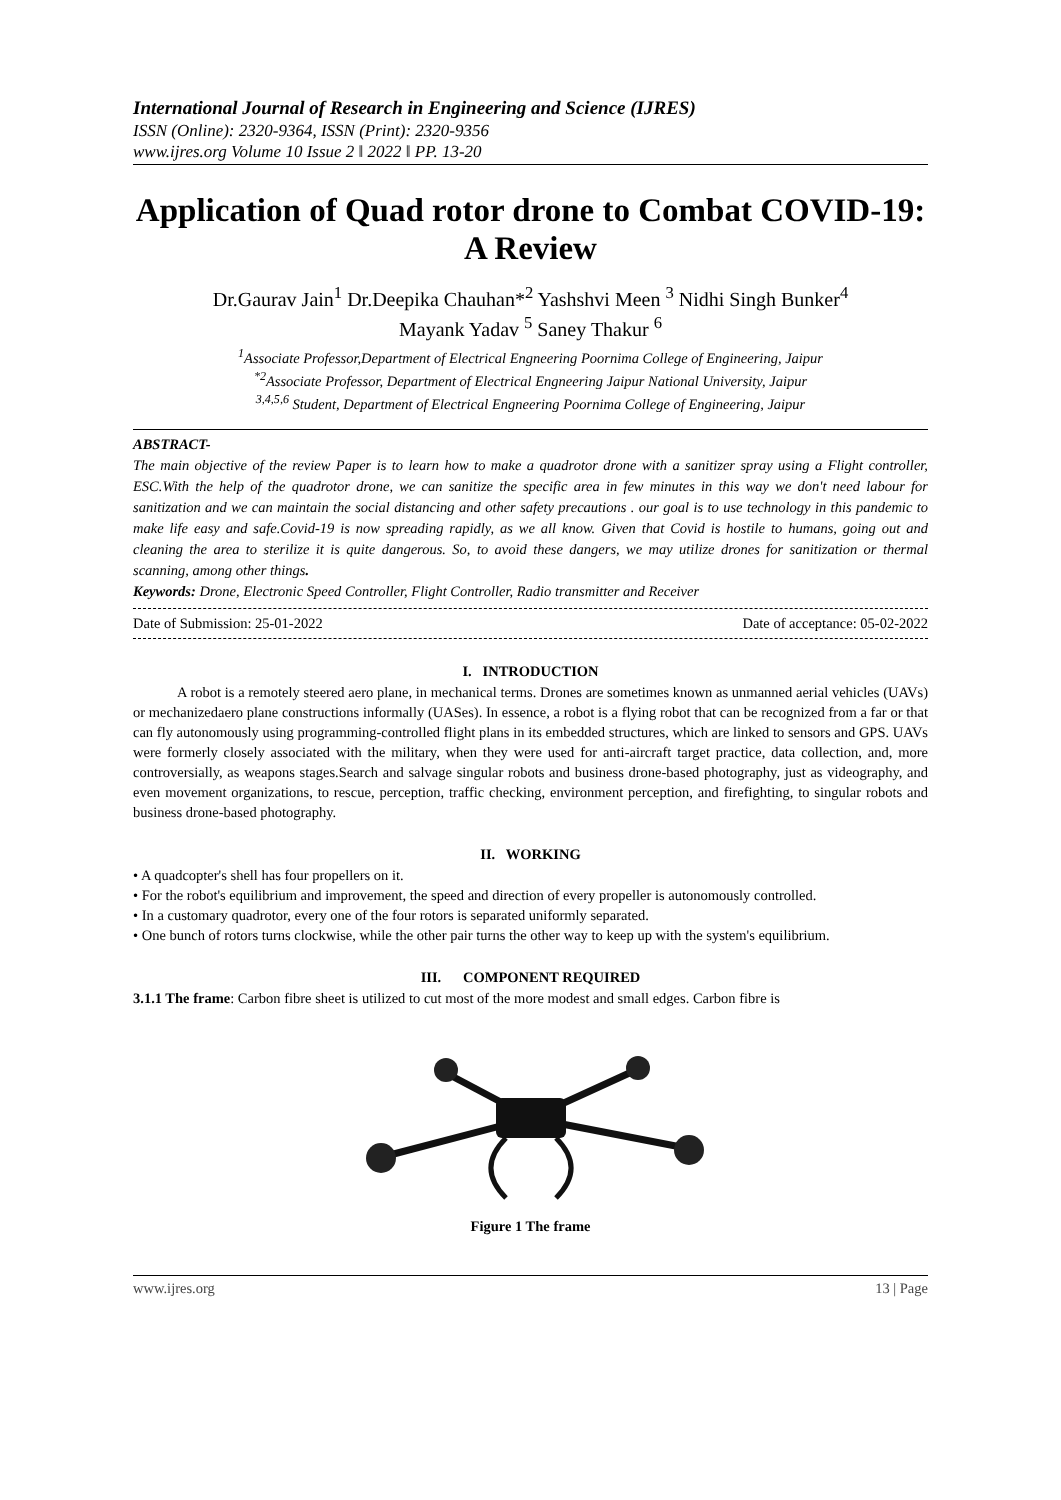International Journal of Research in Engineering and Science (IJRES)
ISSN (Online): 2320-9364, ISSN (Print): 2320-9356
www.ijres.org Volume 10 Issue 2 ǁ 2022 ǁ PP. 13-20
Application of Quad rotor drone to Combat COVID-19: A Review
Dr.Gaurav Jain<sup>1</sup> Dr.Deepika Chauhan*<sup>2</sup> Yashshvi Meen <sup>3</sup> Nidhi Singh Bunker<sup>4</sup>
Mayank Yadav <sup>5</sup> Saney Thakur <sup>6</sup>
<sup>1</sup> Associate Professor,Department of Electrical Engneering Poornima College of Engineering, Jaipur
<sup>*2</sup>Associate Professor, Department of Electrical Engneering Jaipur National University, Jaipur
<sup>3,4,5,6</sup> Student, Department of Electrical Engneering Poornima College of Engineering, Jaipur
ABSTRACT-
The main objective of the review Paper is to learn how to make a quadrotor drone with a sanitizer spray using a Flight controller, ESC.With the help of the quadrotor drone, we can sanitize the specific area in few minutes in this way we don't need labour for sanitization and we can maintain the social distancing and other safety precautions . our goal is to use technology in this pandemic to make life easy and safe.Covid-19 is now spreading rapidly, as we all know. Given that Covid is hostile to humans, going out and cleaning the area to sterilize it is quite dangerous. So, to avoid these dangers, we may utilize drones for sanitization or thermal scanning, among other things.
Keywords: Drone, Electronic Speed Controller, Flight Controller, Radio transmitter and Receiver
Date of Submission: 25-01-2022 Date of acceptance: 05-02-2022
I. INTRODUCTION
A robot is a remotely steered aero plane, in mechanical terms. Drones are sometimes known as unmanned aerial vehicles (UAVs) or mechanizedaero plane constructions informally (UASes). In essence, a robot is a flying robot that can be recognized from a far or that can fly autonomously using programming-controlled flight plans in its embedded structures, which are linked to sensors and GPS. UAVs were formerly closely associated with the military, when they were used for anti-aircraft target practice, data collection, and, more controversially, as weapons stages.Search and salvage singular robots and business drone-based photography, just as videography, and even movement organizations, to rescue, perception, traffic checking, environment perception, and firefighting, to singular robots and business drone-based photography.
II. WORKING
• A quadcopter's shell has four propellers on it.
• For the robot's equilibrium and improvement, the speed and direction of every propeller is autonomously controlled.
• In a customary quadrotor, every one of the four rotors is separated uniformly separated.
• One bunch of rotors turns clockwise, while the other pair turns the other way to keep up with the system's equilibrium.
III. COMPONENT REQUIRED
3.1.1 The frame: Carbon fibre sheet is utilized to cut most of the more modest and small edges. Carbon fibre is
Figure 1 The frame
www.ijres.org 13 | Page